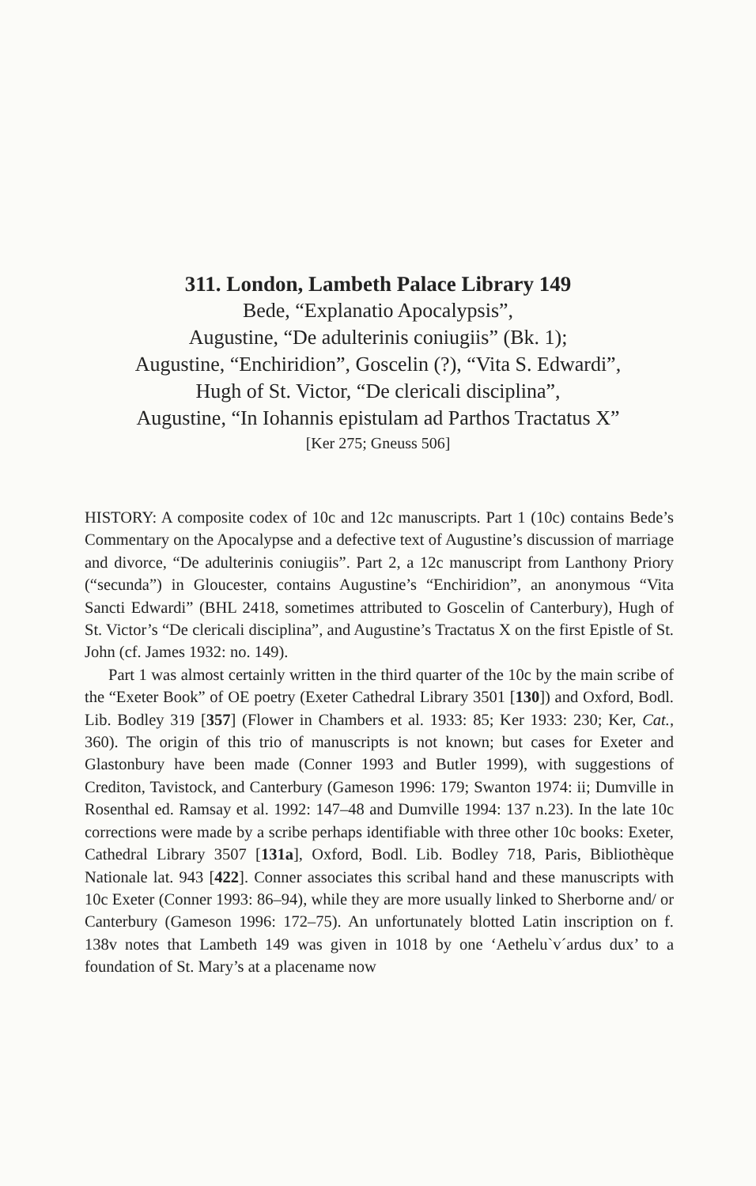311. London, Lambeth Palace Library 149
Bede, “Explanatio Apocalypsis”,
Augustine, “De adulterinis coniugiis” (Bk. 1);
Augustine, “Enchiridion”, Goscelin (?), “Vita S. Edwardi”,
Hugh of St. Victor, “De clericali disciplina”,
Augustine, “In Iohannis epistulam ad Parthos Tractatus X”
[Ker 275; Gneuss 506]
HISTORY: A composite codex of 10c and 12c manuscripts. Part 1 (10c) contains Bede’s Commentary on the Apocalypse and a defective text of Augustine’s discussion of marriage and divorce, “De adulterinis coniugiis”. Part 2, a 12c manuscript from Lanthony Priory (“secunda”) in Gloucester, contains Augustine’s “Enchiridion”, an anonymous “Vita Sancti Edwardi” (BHL 2418, sometimes attributed to Goscelin of Canterbury), Hugh of St. Victor’s “De clericali disciplina”, and Augustine’s Tractatus X on the first Epistle of St. John (cf. James 1932: no. 149).
Part 1 was almost certainly written in the third quarter of the 10c by the main scribe of the “Exeter Book” of OE poetry (Exeter Cathedral Library 3501 [130]) and Oxford, Bodl. Lib. Bodley 319 [357] (Flower in Chambers et al. 1933: 85; Ker 1933: 230; Ker, Cat., 360). The origin of this trio of manuscripts is not known; but cases for Exeter and Glastonbury have been made (Conner 1993 and Butler 1999), with suggestions of Crediton, Tavistock, and Canterbury (Gameson 1996: 179; Swanton 1974: ii; Dumville in Rosenthal ed. Ramsay et al. 1992: 147–48 and Dumville 1994: 137 n.23). In the late 10c corrections were made by a scribe perhaps identifiable with three other 10c books: Exeter, Cathedral Library 3507 [131a], Oxford, Bodl. Lib. Bodley 718, Paris, Bibliothèque Nationale lat. 943 [422]. Conner associates this scribal hand and these manuscripts with 10c Exeter (Conner 1993: 86–94), while they are more usually linked to Sherborne and/ or Canterbury (Gameson 1996: 172–75). An unfortunately blotted Latin inscription on f. 138v notes that Lambeth 149 was given in 1018 by one ‘Aethelu`v´ardus dux’ to a foundation of St. Mary’s at a placename now